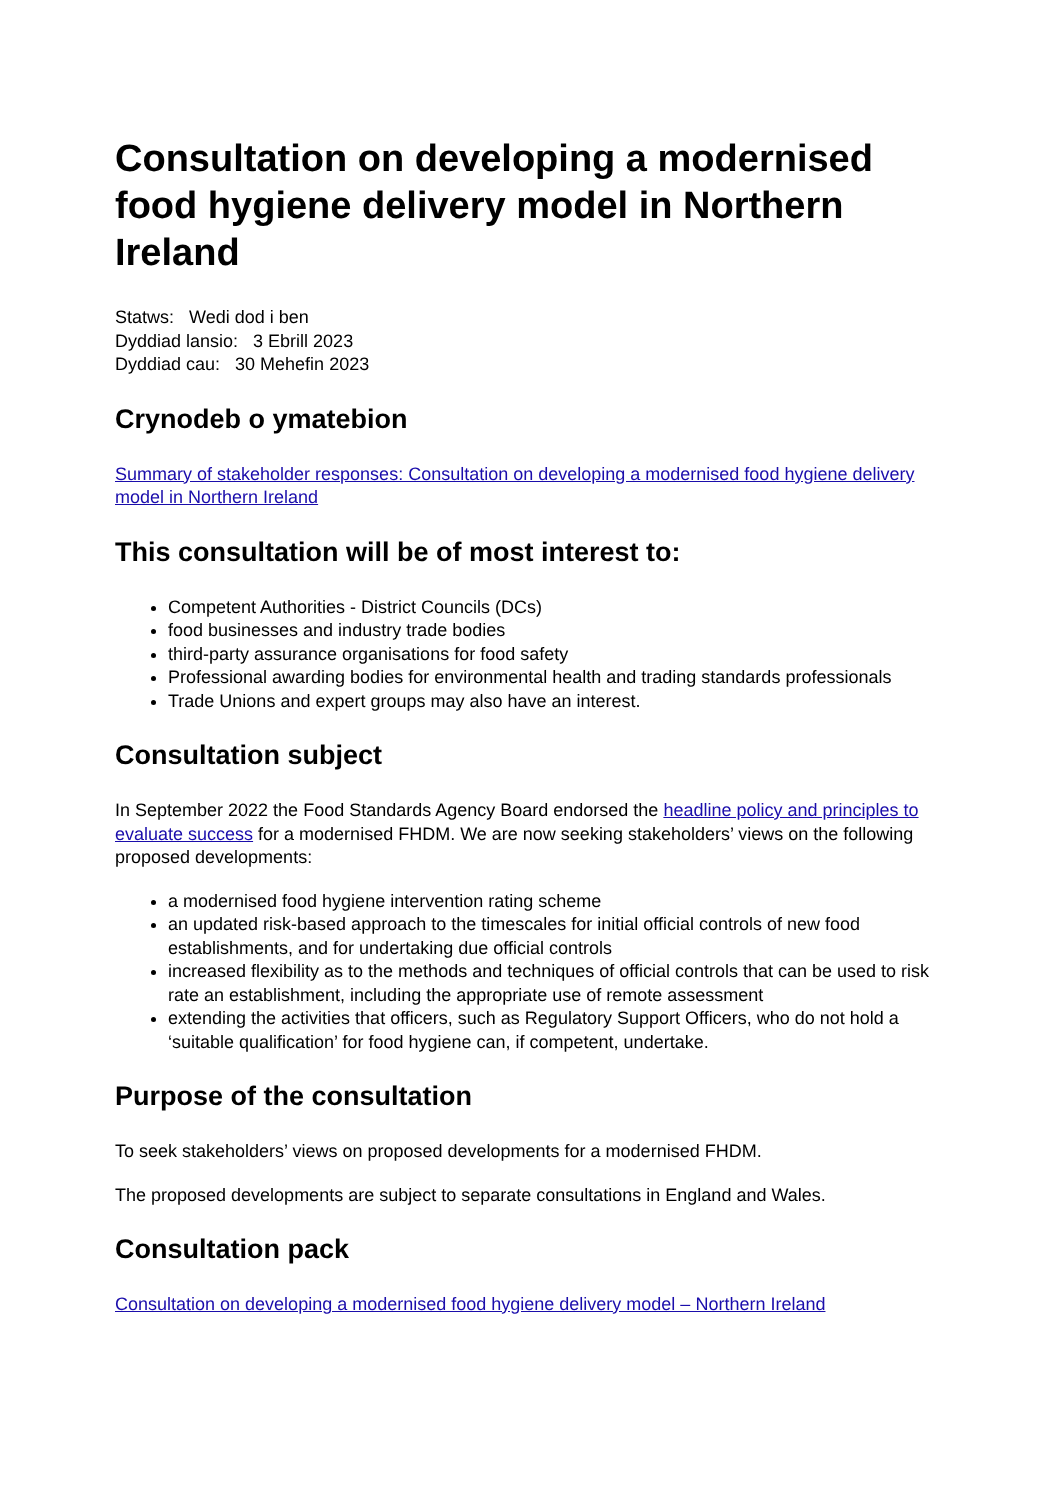Consultation on developing a modernised food hygiene delivery model in Northern Ireland
Statws: Wedi dod i ben
Dyddiad lansio: 3 Ebrill 2023
Dyddiad cau: 30 Mehefin 2023
Crynodeb o ymatebion
Summary of stakeholder responses: Consultation on developing a modernised food hygiene delivery model in Northern Ireland
This consultation will be of most interest to:
Competent Authorities - District Councils (DCs)
food businesses and industry trade bodies
third-party assurance organisations for food safety
Professional awarding bodies for environmental health and trading standards professionals
Trade Unions and expert groups may also have an interest.
Consultation subject
In September 2022 the Food Standards Agency Board endorsed the headline policy and principles to evaluate success for a modernised FHDM. We are now seeking stakeholders’ views on the following proposed developments:
a modernised food hygiene intervention rating scheme
an updated risk-based approach to the timescales for initial official controls of new food establishments, and for undertaking due official controls
increased flexibility as to the methods and techniques of official controls that can be used to risk rate an establishment, including the appropriate use of remote assessment
extending the activities that officers, such as Regulatory Support Officers, who do not hold a ‘suitable qualification’ for food hygiene can, if competent, undertake.
Purpose of the consultation
To seek stakeholders’ views on proposed developments for a modernised FHDM.
The proposed developments are subject to separate consultations in England and Wales.
Consultation pack
Consultation on developing a modernised food hygiene delivery model – Northern Ireland